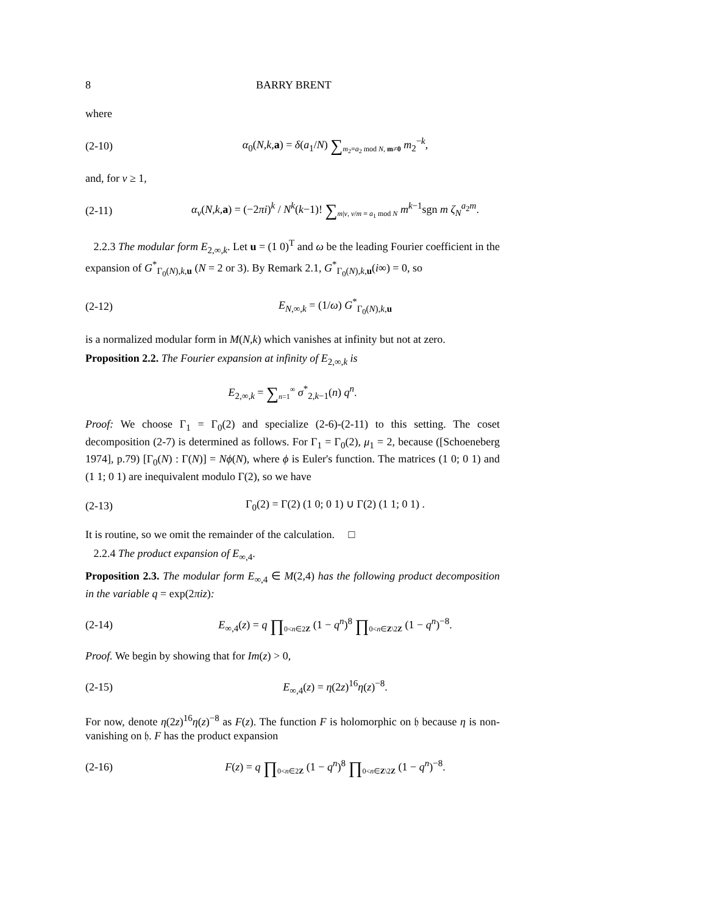8 BARRY BRENT
where
(2-10) α<sub>0</sub>(N,k, a) = δ(a<sub>1</sub>/N) ∑<sub>m<sub>2</sub>≡a<sub>2</sub> mod N, m≠0</sub> m<sub>2</sub><sup>−k</sup>,
and, for ν ≥ 1,
(2-11) α<sub>ν</sub>(N,k, a) = (−2πi)<sup>k</sup> / N<sup>k</sup>(k−1)! ∑<sub>m|ν, ν/m ≡ a<sub>1</sub> mod N</sub> m<sup>k−1</sup>sgn m ζ<sub>N</sub><sup>a<sub>2</sub>m</sup>.
2.2.3 The modular form E<sub>2,∞,k</sub>. Let u = (1 0)<sup>T</sup> and ω be the leading Fourier coefficient in the expansion of G<sup>*</sup><sub>Γ<sub>0</sub>(N),k,u</sub> (N = 2 or 3). By Remark 2.1, G<sup>*</sup><sub>Γ<sub>0</sub>(N),k,u</sub>(i∞) = 0, so
(2-12) E<sub>N,∞,k</sub> = (1/ω) G<sup>*</sup><sub>Γ<sub>0</sub>(N),k,u</sub>
is a normalized modular form in M(N,k) which vanishes at infinity but not at zero.
Proposition 2.2. The Fourier expansion at infinity of E<sub>2,∞,k</sub> is
E<sub>2,∞,k</sub> = ∑<sub>n=1</sub><sup>∞</sup> σ<sup>*</sup><sub>2,k−1</sub>(n) q<sup>n</sup>.
Proof: We choose Γ<sub>1</sub> = Γ<sub>0</sub>(2) and specialize (2-6)-(2-11) to this setting. The coset decomposition (2-7) is determined as follows. For Γ<sub>1</sub> = Γ<sub>0</sub>(2), μ<sub>1</sub> = 2, because ([Schoeneberg 1974], p.79) [Γ<sub>0</sub>(N) : Γ(N)] = Nϕ(N), where ϕ is Euler's function. The matrices (1 0; 0 1) and (1 1; 0 1) are inequivalent modulo Γ(2), so we have
(2-13) Γ<sub>0</sub>(2) = Γ(2) (1 0; 0 1) ∪ Γ(2) (1 1; 0 1) .
It is routine, so we omit the remainder of the calculation. □
2.2.4 The product expansion of E<sub>∞,4</sub>.
Proposition 2.3. The modular form E<sub>∞,4</sub> ∈ M(2,4) has the following product decomposition in the variable q = exp(2πiz):
(2-14) E<sub>∞,4</sub>(z) = q ∏<sub>0<n∈2Z</sub> (1 − q<sup>n</sup>)<sup>8</sup> ∏<sub>0<n∈Z\2Z</sub> (1 − q<sup>n</sup>)<sup>−8</sup>.
Proof. We begin by showing that for Im(z) > 0,
(2-15) E<sub>∞,4</sub>(z) = η(2z)<sup>16</sup>η(z)<sup>−8</sup>.
For now, denote η(2z)<sup>16</sup>η(z)<sup>−8</sup> as F(z). The function F is holomorphic on 𝔥 because η is non-vanishing on 𝔥. F has the product expansion
(2-16) F(z) = q ∏<sub>0<n∈2Z</sub> (1 − q<sup>n</sup>)<sup>8</sup> ∏<sub>0<n∈Z\2Z</sub> (1 − q<sup>n</sup>)<sup>−8</sup>.